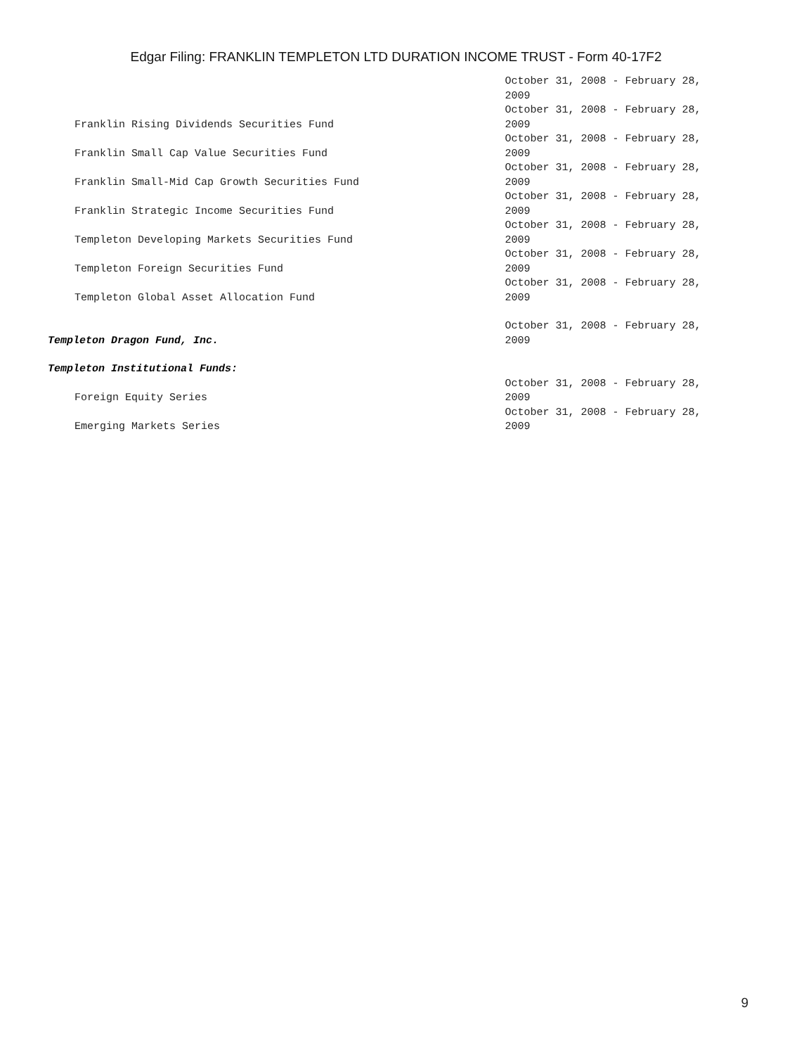Edgar Filing: FRANKLIN TEMPLETON LTD DURATION INCOME TRUST - Form 40-17F2
| | October 31, 2008 - February 28, 2009 |
| Franklin Rising Dividends Securities Fund | October 31, 2008 - February 28, 2009 |
| Franklin Small Cap Value Securities Fund | October 31, 2008 - February 28, 2009 |
| Franklin Small-Mid Cap Growth Securities Fund | October 31, 2008 - February 28, 2009 |
| Franklin Strategic Income Securities Fund | October 31, 2008 - February 28, 2009 |
| Templeton Developing Markets Securities Fund | October 31, 2008 - February 28, 2009 |
| Templeton Foreign Securities Fund | October 31, 2008 - February 28, 2009 |
| Templeton Global Asset Allocation Fund | October 31, 2008 - February 28, 2009 |
| Templeton Dragon Fund, Inc. | October 31, 2008 - February 28, 2009 |
| Templeton Institutional Funds: | |
| Foreign Equity Series | October 31, 2008 - February 28, 2009 |
| Emerging Markets Series | October 31, 2008 - February 28, 2009 |
9